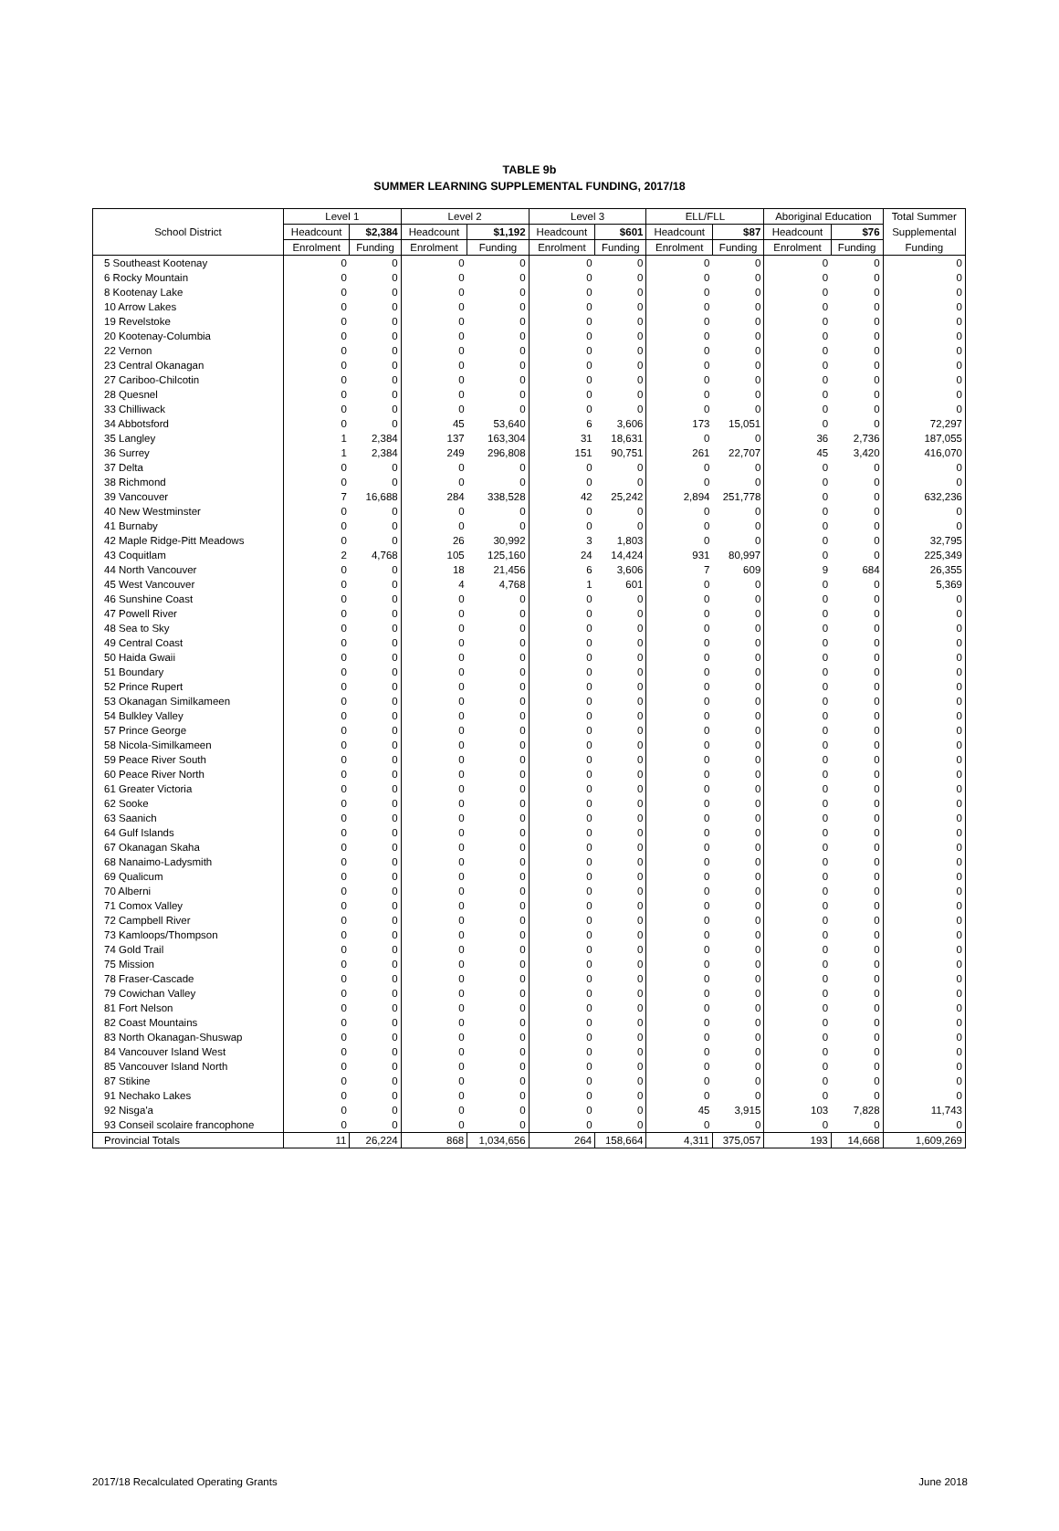TABLE 9b
SUMMER LEARNING SUPPLEMENTAL FUNDING, 2017/18
| | Level 1 | | Level 2 | | Level 3 | | ELL/FLL | | Aboriginal Education | | Total Summer |
| --- | --- | --- | --- | --- | --- | --- | --- | --- | --- | --- | --- |
| School District | Headcount | $2,384 | Headcount | $1,192 | Headcount | $601 | Headcount | $87 | Headcount | $76 | Supplemental |
| | Enrolment | Funding | Enrolment | Funding | Enrolment | Funding | Enrolment | Funding | Enrolment | Funding | Funding |
| 5 Southeast Kootenay | 0 | 0 | 0 | 0 | 0 | 0 | 0 | 0 | 0 | 0 | 0 |
| 6 Rocky Mountain | 0 | 0 | 0 | 0 | 0 | 0 | 0 | 0 | 0 | 0 | 0 |
| 8 Kootenay Lake | 0 | 0 | 0 | 0 | 0 | 0 | 0 | 0 | 0 | 0 | 0 |
| 10 Arrow Lakes | 0 | 0 | 0 | 0 | 0 | 0 | 0 | 0 | 0 | 0 | 0 |
| 19 Revelstoke | 0 | 0 | 0 | 0 | 0 | 0 | 0 | 0 | 0 | 0 | 0 |
| 20 Kootenay-Columbia | 0 | 0 | 0 | 0 | 0 | 0 | 0 | 0 | 0 | 0 | 0 |
| 22 Vernon | 0 | 0 | 0 | 0 | 0 | 0 | 0 | 0 | 0 | 0 | 0 |
| 23 Central Okanagan | 0 | 0 | 0 | 0 | 0 | 0 | 0 | 0 | 0 | 0 | 0 |
| 27 Cariboo-Chilcotin | 0 | 0 | 0 | 0 | 0 | 0 | 0 | 0 | 0 | 0 | 0 |
| 28 Quesnel | 0 | 0 | 0 | 0 | 0 | 0 | 0 | 0 | 0 | 0 | 0 |
| 33 Chilliwack | 0 | 0 | 0 | 0 | 0 | 0 | 0 | 0 | 0 | 0 | 0 |
| 34 Abbotsford | 0 | 0 | 45 | 53,640 | 6 | 3,606 | 173 | 15,051 | 0 | 0 | 72,297 |
| 35 Langley | 1 | 2,384 | 137 | 163,304 | 31 | 18,631 | 0 | 0 | 36 | 2,736 | 187,055 |
| 36 Surrey | 1 | 2,384 | 249 | 296,808 | 151 | 90,751 | 261 | 22,707 | 45 | 3,420 | 416,070 |
| 37 Delta | 0 | 0 | 0 | 0 | 0 | 0 | 0 | 0 | 0 | 0 | 0 |
| 38 Richmond | 0 | 0 | 0 | 0 | 0 | 0 | 0 | 0 | 0 | 0 | 0 |
| 39 Vancouver | 7 | 16,688 | 284 | 338,528 | 42 | 25,242 | 2,894 | 251,778 | 0 | 0 | 632,236 |
| 40 New Westminster | 0 | 0 | 0 | 0 | 0 | 0 | 0 | 0 | 0 | 0 | 0 |
| 41 Burnaby | 0 | 0 | 0 | 0 | 0 | 0 | 0 | 0 | 0 | 0 | 0 |
| 42 Maple Ridge-Pitt Meadows | 0 | 0 | 26 | 30,992 | 3 | 1,803 | 0 | 0 | 0 | 0 | 32,795 |
| 43 Coquitlam | 2 | 4,768 | 105 | 125,160 | 24 | 14,424 | 931 | 80,997 | 0 | 0 | 225,349 |
| 44 North Vancouver | 0 | 0 | 18 | 21,456 | 6 | 3,606 | 7 | 609 | 9 | 684 | 26,355 |
| 45 West Vancouver | 0 | 0 | 4 | 4,768 | 1 | 601 | 0 | 0 | 0 | 0 | 5,369 |
| 46 Sunshine Coast | 0 | 0 | 0 | 0 | 0 | 0 | 0 | 0 | 0 | 0 | 0 |
| 47 Powell River | 0 | 0 | 0 | 0 | 0 | 0 | 0 | 0 | 0 | 0 | 0 |
| 48 Sea to Sky | 0 | 0 | 0 | 0 | 0 | 0 | 0 | 0 | 0 | 0 | 0 |
| 49 Central Coast | 0 | 0 | 0 | 0 | 0 | 0 | 0 | 0 | 0 | 0 | 0 |
| 50 Haida Gwaii | 0 | 0 | 0 | 0 | 0 | 0 | 0 | 0 | 0 | 0 | 0 |
| 51 Boundary | 0 | 0 | 0 | 0 | 0 | 0 | 0 | 0 | 0 | 0 | 0 |
| 52 Prince Rupert | 0 | 0 | 0 | 0 | 0 | 0 | 0 | 0 | 0 | 0 | 0 |
| 53 Okanagan Similkameen | 0 | 0 | 0 | 0 | 0 | 0 | 0 | 0 | 0 | 0 | 0 |
| 54 Bulkley Valley | 0 | 0 | 0 | 0 | 0 | 0 | 0 | 0 | 0 | 0 | 0 |
| 57 Prince George | 0 | 0 | 0 | 0 | 0 | 0 | 0 | 0 | 0 | 0 | 0 |
| 58 Nicola-Similkameen | 0 | 0 | 0 | 0 | 0 | 0 | 0 | 0 | 0 | 0 | 0 |
| 59 Peace River South | 0 | 0 | 0 | 0 | 0 | 0 | 0 | 0 | 0 | 0 | 0 |
| 60 Peace River North | 0 | 0 | 0 | 0 | 0 | 0 | 0 | 0 | 0 | 0 | 0 |
| 61 Greater Victoria | 0 | 0 | 0 | 0 | 0 | 0 | 0 | 0 | 0 | 0 | 0 |
| 62 Sooke | 0 | 0 | 0 | 0 | 0 | 0 | 0 | 0 | 0 | 0 | 0 |
| 63 Saanich | 0 | 0 | 0 | 0 | 0 | 0 | 0 | 0 | 0 | 0 | 0 |
| 64 Gulf Islands | 0 | 0 | 0 | 0 | 0 | 0 | 0 | 0 | 0 | 0 | 0 |
| 67 Okanagan Skaha | 0 | 0 | 0 | 0 | 0 | 0 | 0 | 0 | 0 | 0 | 0 |
| 68 Nanaimo-Ladysmith | 0 | 0 | 0 | 0 | 0 | 0 | 0 | 0 | 0 | 0 | 0 |
| 69 Qualicum | 0 | 0 | 0 | 0 | 0 | 0 | 0 | 0 | 0 | 0 | 0 |
| 70 Alberni | 0 | 0 | 0 | 0 | 0 | 0 | 0 | 0 | 0 | 0 | 0 |
| 71 Comox Valley | 0 | 0 | 0 | 0 | 0 | 0 | 0 | 0 | 0 | 0 | 0 |
| 72 Campbell River | 0 | 0 | 0 | 0 | 0 | 0 | 0 | 0 | 0 | 0 | 0 |
| 73 Kamloops/Thompson | 0 | 0 | 0 | 0 | 0 | 0 | 0 | 0 | 0 | 0 | 0 |
| 74 Gold Trail | 0 | 0 | 0 | 0 | 0 | 0 | 0 | 0 | 0 | 0 | 0 |
| 75 Mission | 0 | 0 | 0 | 0 | 0 | 0 | 0 | 0 | 0 | 0 | 0 |
| 78 Fraser-Cascade | 0 | 0 | 0 | 0 | 0 | 0 | 0 | 0 | 0 | 0 | 0 |
| 79 Cowichan Valley | 0 | 0 | 0 | 0 | 0 | 0 | 0 | 0 | 0 | 0 | 0 |
| 81 Fort Nelson | 0 | 0 | 0 | 0 | 0 | 0 | 0 | 0 | 0 | 0 | 0 |
| 82 Coast Mountains | 0 | 0 | 0 | 0 | 0 | 0 | 0 | 0 | 0 | 0 | 0 |
| 83 North Okanagan-Shuswap | 0 | 0 | 0 | 0 | 0 | 0 | 0 | 0 | 0 | 0 | 0 |
| 84 Vancouver Island West | 0 | 0 | 0 | 0 | 0 | 0 | 0 | 0 | 0 | 0 | 0 |
| 85 Vancouver Island North | 0 | 0 | 0 | 0 | 0 | 0 | 0 | 0 | 0 | 0 | 0 |
| 87 Stikine | 0 | 0 | 0 | 0 | 0 | 0 | 0 | 0 | 0 | 0 | 0 |
| 91 Nechako Lakes | 0 | 0 | 0 | 0 | 0 | 0 | 0 | 0 | 0 | 0 | 0 |
| 92 Nisga'a | 0 | 0 | 0 | 0 | 0 | 0 | 45 | 3,915 | 103 | 7,828 | 11,743 |
| 93 Conseil scolaire francophone | 0 | 0 | 0 | 0 | 0 | 0 | 0 | 0 | 0 | 0 | 0 |
| Provincial Totals | 11 | 26,224 | 868 | 1,034,656 | 264 | 158,664 | 4,311 | 375,057 | 193 | 14,668 | 1,609,269 |
2017/18 Recalculated Operating Grants June 2018